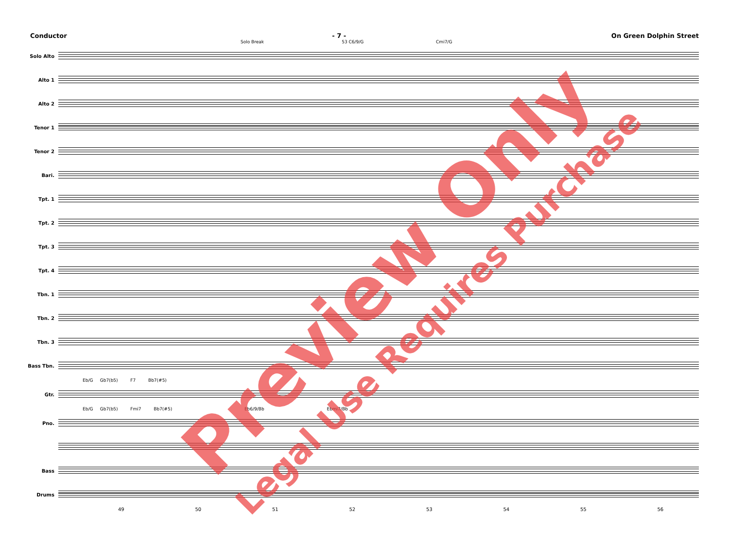Conductor - 7 - On Green Dolphin Street
Solo Break 53 C6/9/G Cmi7/G
Solo Alto
Alto 1
Alto 2
Tenor 1
Tenor 2
Bari.
Tpt. 1
Tpt. 2
Tpt. 3
Tpt. 4
Tbn. 1
Tbn. 2
Tbn. 3
Bass Tbn.
Eb/G Gb7(b5) F7 Bb7(#5)
Gtr.
Eb/G Gb7(b5) Fmi7 Bb7(#5) Eb6/9/Bb Ebmi7/Bb
Pno.
Bass
Drums
49 50 51 52 53 54 55 56
Preview Only Legal Use Requires Purchase